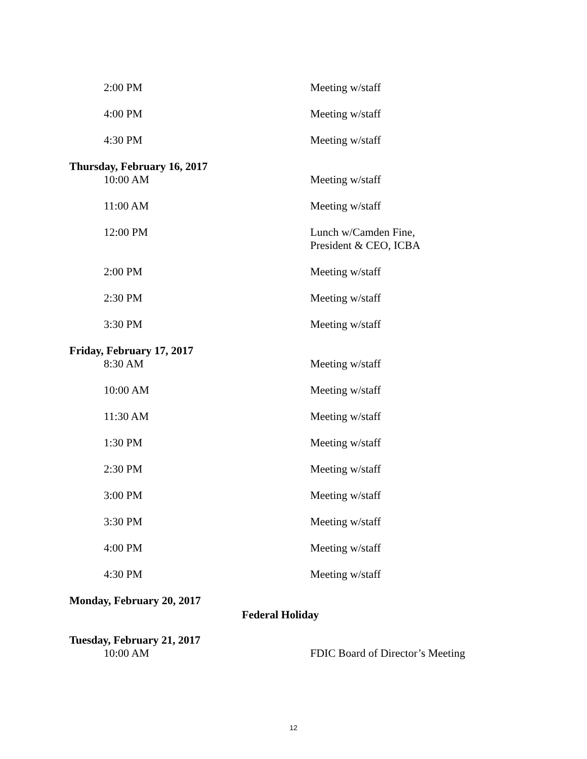2:00 PM Meeting w/staff
4:00 PM Meeting w/staff
4:30 PM Meeting w/staff
Thursday, February 16, 2017
10:00 AM Meeting w/staff
11:00 AM Meeting w/staff
12:00 PM Lunch w/Camden Fine,
President & CEO, ICBA
2:00 PM Meeting w/staff
2:30 PM Meeting w/staff
3:30 PM Meeting w/staff
Friday, February 17, 2017
8:30 AM Meeting w/staff
10:00 AM Meeting w/staff
11:30 AM Meeting w/staff
1:30 PM Meeting w/staff
2:30 PM Meeting w/staff
3:00 PM Meeting w/staff
3:30 PM Meeting w/staff
4:00 PM Meeting w/staff
4:30 PM Meeting w/staff
Monday, February 20, 2017
Federal Holiday
Tuesday, February 21, 2017
10:00 AM FDIC Board of Director’s Meeting
12